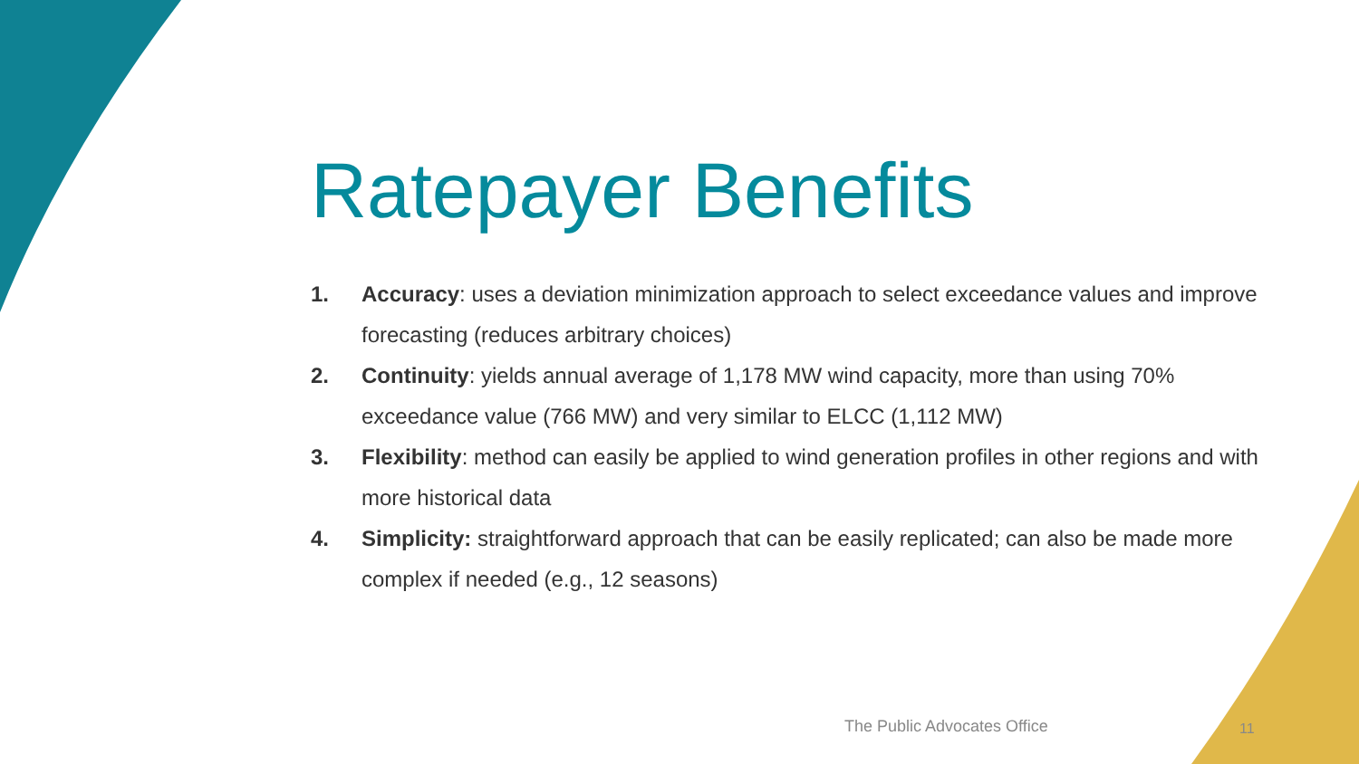Ratepayer Benefits
1. Accuracy: uses a deviation minimization approach to select exceedance values and improve forecasting (reduces arbitrary choices)
2. Continuity: yields annual average of 1,178 MW wind capacity, more than using 70% exceedance value (766 MW) and very similar to ELCC (1,112 MW)
3. Flexibility: method can easily be applied to wind generation profiles in other regions and with more historical data
4. Simplicity: straightforward approach that can be easily replicated; can also be made more complex if needed (e.g., 12 seasons)
The Public Advocates Office 11